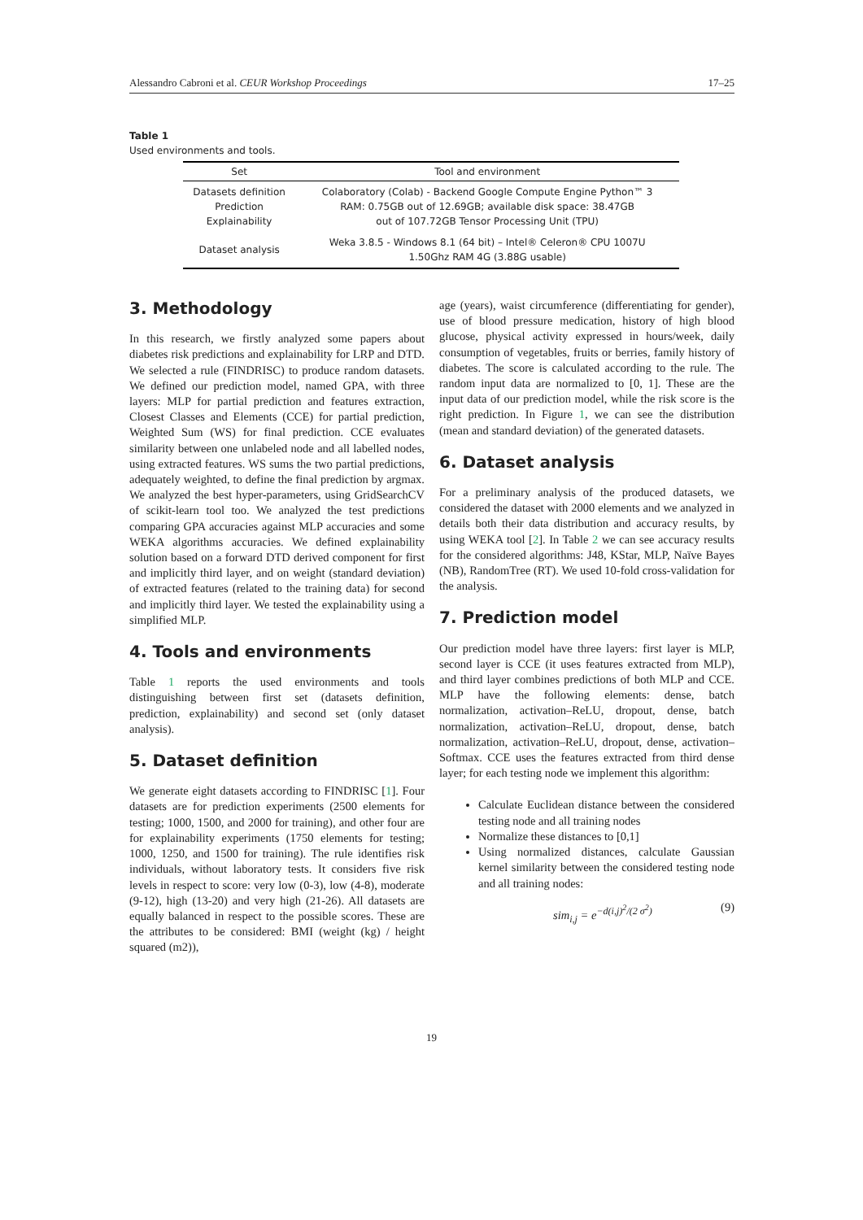Alessandro Cabroni et al. CEUR Workshop Proceedings 17–25
Table 1
Used environments and tools.
| Set | Tool and environment |
| --- | --- |
| Datasets definition Prediction Explainability | Colaboratory (Colab) - Backend Google Compute Engine Python™ 3 RAM: 0.75GB out of 12.69GB; available disk space: 38.47GB out of 107.72GB Tensor Processing Unit (TPU) |
| Dataset analysis | Weka 3.8.5 - Windows 8.1 (64 bit) – Intel® Celeron® CPU 1007U 1.50Ghz RAM 4G (3.88G usable) |
3. Methodology
In this research, we firstly analyzed some papers about diabetes risk predictions and explainability for LRP and DTD. We selected a rule (FINDRISC) to produce random datasets. We defined our prediction model, named GPA, with three layers: MLP for partial prediction and features extraction, Closest Classes and Elements (CCE) for partial prediction, Weighted Sum (WS) for final prediction. CCE evaluates similarity between one unlabeled node and all labelled nodes, using extracted features. WS sums the two partial predictions, adequately weighted, to define the final prediction by argmax. We analyzed the best hyper-parameters, using GridSearchCV of scikit-learn tool too. We analyzed the test predictions comparing GPA accuracies against MLP accuracies and some WEKA algorithms accuracies. We defined explainability solution based on a forward DTD derived component for first and implicitly third layer, and on weight (standard deviation) of extracted features (related to the training data) for second and implicitly third layer. We tested the explainability using a simplified MLP.
4. Tools and environments
Table 1 reports the used environments and tools distinguishing between first set (datasets definition, prediction, explainability) and second set (only dataset analysis).
5. Dataset definition
We generate eight datasets according to FINDRISC [1]. Four datasets are for prediction experiments (2500 elements for testing; 1000, 1500, and 2000 for training), and other four are for explainability experiments (1750 elements for testing; 1000, 1250, and 1500 for training). The rule identifies risk individuals, without laboratory tests. It considers five risk levels in respect to score: very low (0-3), low (4-8), moderate (9-12), high (13-20) and very high (21-26). All datasets are equally balanced in respect to the possible scores. These are the attributes to be considered: BMI (weight (kg) / height squared (m2)),
age (years), waist circumference (differentiating for gender), use of blood pressure medication, history of high blood glucose, physical activity expressed in hours/week, daily consumption of vegetables, fruits or berries, family history of diabetes. The score is calculated according to the rule. The random input data are normalized to [0, 1]. These are the input data of our prediction model, while the risk score is the right prediction. In Figure 1, we can see the distribution (mean and standard deviation) of the generated datasets.
6. Dataset analysis
For a preliminary analysis of the produced datasets, we considered the dataset with 2000 elements and we analyzed in details both their data distribution and accuracy results, by using WEKA tool [2]. In Table 2 we can see accuracy results for the considered algorithms: J48, KStar, MLP, Naïve Bayes (NB), RandomTree (RT). We used 10-fold cross-validation for the analysis.
7. Prediction model
Our prediction model have three layers: first layer is MLP, second layer is CCE (it uses features extracted from MLP), and third layer combines predictions of both MLP and CCE. MLP have the following elements: dense, batch normalization, activation–ReLU, dropout, dense, batch normalization, activation–ReLU, dropout, dense, batch normalization, activation–ReLU, dropout, dense, activation–Softmax. CCE uses the features extracted from third dense layer; for each testing node we implement this algorithm:
Calculate Euclidean distance between the considered testing node and all training nodes
Normalize these distances to [0,1]
Using normalized distances, calculate Gaussian kernel similarity between the considered testing node and all training nodes:
sim<sub>i,j</sub> = e<sup>−d(i,j)<sup>2</sup>/(2 σ<sup>2</sup>)</sup> (9)
19